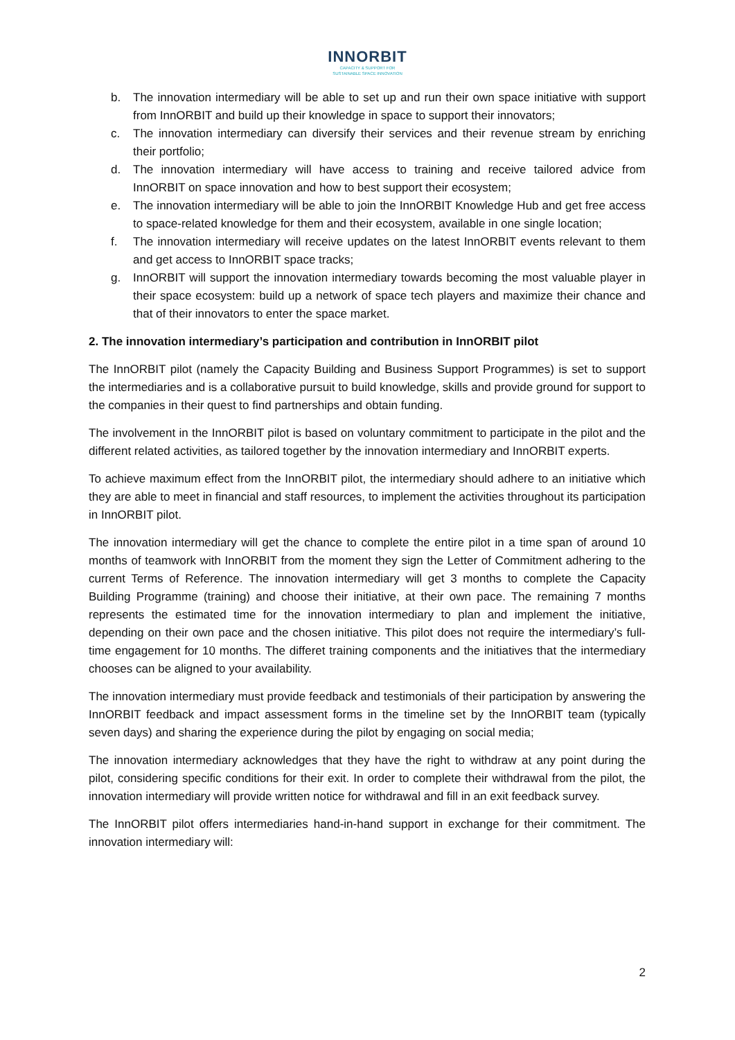INNORBIT
CAPACITY & SUPPORT FOR
SUSTAINABLE SPACE INNOVATION
b. The innovation intermediary will be able to set up and run their own space initiative with support from InnORBIT and build up their knowledge in space to support their innovators;
c. The innovation intermediary can diversify their services and their revenue stream by enriching their portfolio;
d. The innovation intermediary will have access to training and receive tailored advice from InnORBIT on space innovation and how to best support their ecosystem;
e. The innovation intermediary will be able to join the InnORBIT Knowledge Hub and get free access to space-related knowledge for them and their ecosystem, available in one single location;
f. The innovation intermediary will receive updates on the latest InnORBIT events relevant to them and get access to InnORBIT space tracks;
g. InnORBIT will support the innovation intermediary towards becoming the most valuable player in their space ecosystem: build up a network of space tech players and maximize their chance and that of their innovators to enter the space market.
2. The innovation intermediary’s participation and contribution in InnORBIT pilot
The InnORBIT pilot (namely the Capacity Building and Business Support Programmes) is set to support the intermediaries and is a collaborative pursuit to build knowledge, skills and provide ground for support to the companies in their quest to find partnerships and obtain funding.
The involvement in the InnORBIT pilot is based on voluntary commitment to participate in the pilot and the different related activities, as tailored together by the innovation intermediary and InnORBIT experts.
To achieve maximum effect from the InnORBIT pilot, the intermediary should adhere to an initiative which they are able to meet in financial and staff resources, to implement the activities throughout its participation in InnORBIT pilot.
The innovation intermediary will get the chance to complete the entire pilot in a time span of around 10 months of teamwork with InnORBIT from the moment they sign the Letter of Commitment adhering to the current Terms of Reference. The innovation intermediary will get 3 months to complete the Capacity Building Programme (training) and choose their initiative, at their own pace. The remaining 7 months represents the estimated time for the innovation intermediary to plan and implement the initiative, depending on their own pace and the chosen initiative. This pilot does not require the intermediary’s full-time engagement for 10 months. The differet training components and the initiatives that the intermediary chooses can be aligned to your availability.
The innovation intermediary must provide feedback and testimonials of their participation by answering the InnORBIT feedback and impact assessment forms in the timeline set by the InnORBIT team (typically seven days) and sharing the experience during the pilot by engaging on social media;
The innovation intermediary acknowledges that they have the right to withdraw at any point during the pilot, considering specific conditions for their exit. In order to complete their withdrawal from the pilot, the innovation intermediary will provide written notice for withdrawal and fill in an exit feedback survey.
The InnORBIT pilot offers intermediaries hand-in-hand support in exchange for their commitment. The innovation intermediary will:
2